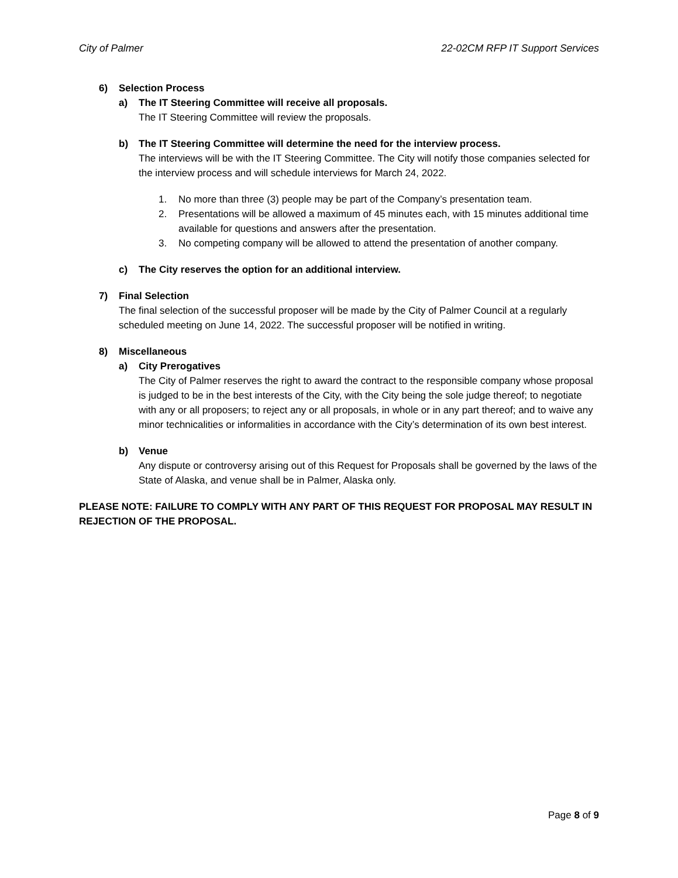City of Palmer 22-02CM RFP IT Support Services
6) Selection Process
a) The IT Steering Committee will receive all proposals.
The IT Steering Committee will review the proposals.
b) The IT Steering Committee will determine the need for the interview process.
The interviews will be with the IT Steering Committee. The City will notify those companies selected for the interview process and will schedule interviews for March 24, 2022.
1. No more than three (3) people may be part of the Company’s presentation team.
2. Presentations will be allowed a maximum of 45 minutes each, with 15 minutes additional time available for questions and answers after the presentation.
3. No competing company will be allowed to attend the presentation of another company.
c) The City reserves the option for an additional interview.
7) Final Selection
The final selection of the successful proposer will be made by the City of Palmer Council at a regularly scheduled meeting on June 14, 2022. The successful proposer will be notified in writing.
8) Miscellaneous
a) City Prerogatives
The City of Palmer reserves the right to award the contract to the responsible company whose proposal is judged to be in the best interests of the City, with the City being the sole judge thereof; to negotiate with any or all proposers; to reject any or all proposals, in whole or in any part thereof; and to waive any minor technicalities or informalities in accordance with the City’s determination of its own best interest.
b) Venue
Any dispute or controversy arising out of this Request for Proposals shall be governed by the laws of the State of Alaska, and venue shall be in Palmer, Alaska only.
PLEASE NOTE: FAILURE TO COMPLY WITH ANY PART OF THIS REQUEST FOR PROPOSAL MAY RESULT IN REJECTION OF THE PROPOSAL.
Page 8 of 9